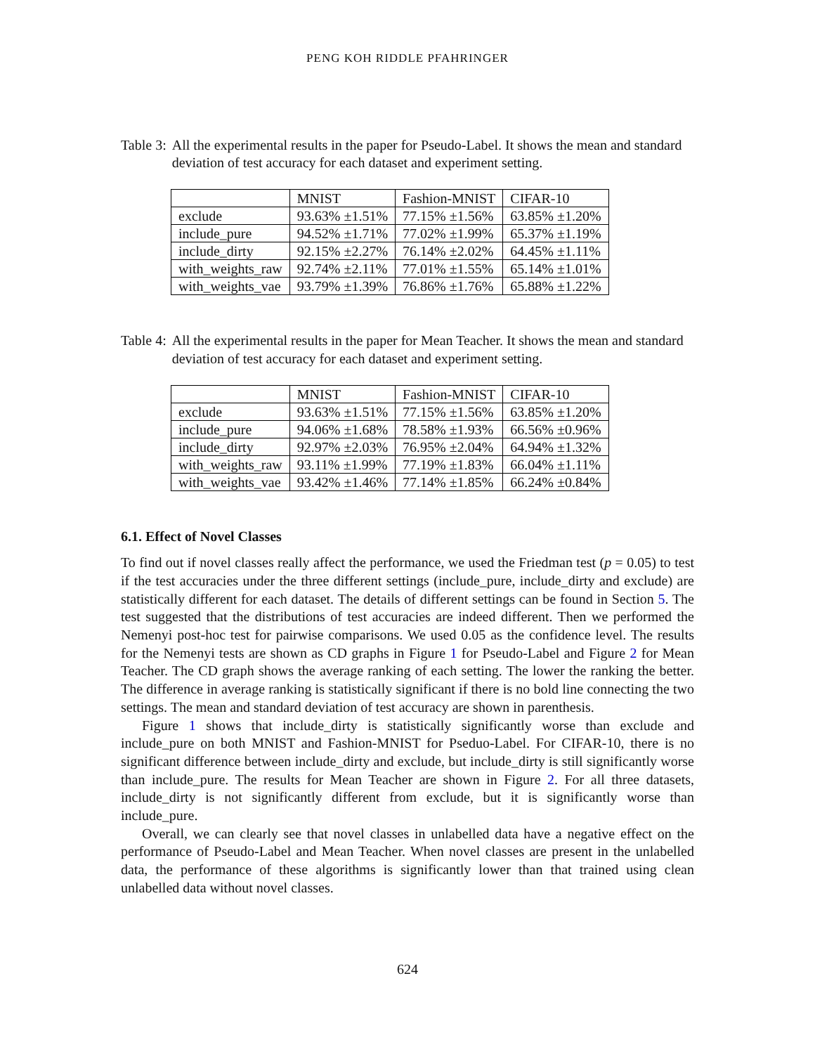PENG KOH RIDDLE PFAHRINGER
Table 3: All the experimental results in the paper for Pseudo-Label. It shows the mean and standard deviation of test accuracy for each dataset and experiment setting.
| | MNIST | Fashion-MNIST | CIFAR-10 |
| --- | --- | --- | --- |
| exclude | 93.63% ±1.51% | 77.15% ±1.56% | 63.85% ±1.20% |
| include_pure | 94.52% ±1.71% | 77.02% ±1.99% | 65.37% ±1.19% |
| include_dirty | 92.15% ±2.27% | 76.14% ±2.02% | 64.45% ±1.11% |
| with_weights_raw | 92.74% ±2.11% | 77.01% ±1.55% | 65.14% ±1.01% |
| with_weights_vae | 93.79% ±1.39% | 76.86% ±1.76% | 65.88% ±1.22% |
Table 4: All the experimental results in the paper for Mean Teacher. It shows the mean and standard deviation of test accuracy for each dataset and experiment setting.
| | MNIST | Fashion-MNIST | CIFAR-10 |
| --- | --- | --- | --- |
| exclude | 93.63% ±1.51% | 77.15% ±1.56% | 63.85% ±1.20% |
| include_pure | 94.06% ±1.68% | 78.58% ±1.93% | 66.56% ±0.96% |
| include_dirty | 92.97% ±2.03% | 76.95% ±2.04% | 64.94% ±1.32% |
| with_weights_raw | 93.11% ±1.99% | 77.19% ±1.83% | 66.04% ±1.11% |
| with_weights_vae | 93.42% ±1.46% | 77.14% ±1.85% | 66.24% ±0.84% |
6.1. Effect of Novel Classes
To find out if novel classes really affect the performance, we used the Friedman test (p = 0.05) to test if the test accuracies under the three different settings (include_pure, include_dirty and exclude) are statistically different for each dataset. The details of different settings can be found in Section 5. The test suggested that the distributions of test accuracies are indeed different. Then we performed the Nemenyi post-hoc test for pairwise comparisons. We used 0.05 as the confidence level. The results for the Nemenyi tests are shown as CD graphs in Figure 1 for Pseudo-Label and Figure 2 for Mean Teacher. The CD graph shows the average ranking of each setting. The lower the ranking the better. The difference in average ranking is statistically significant if there is no bold line connecting the two settings. The mean and standard deviation of test accuracy are shown in parenthesis.
Figure 1 shows that include_dirty is statistically significantly worse than exclude and include_pure on both MNIST and Fashion-MNIST for Pseduo-Label. For CIFAR-10, there is no significant difference between include_dirty and exclude, but include_dirty is still significantly worse than include_pure. The results for Mean Teacher are shown in Figure 2. For all three datasets, include_dirty is not significantly different from exclude, but it is significantly worse than include_pure.
Overall, we can clearly see that novel classes in unlabelled data have a negative effect on the performance of Pseudo-Label and Mean Teacher. When novel classes are present in the unlabelled data, the performance of these algorithms is significantly lower than that trained using clean unlabelled data without novel classes.
624